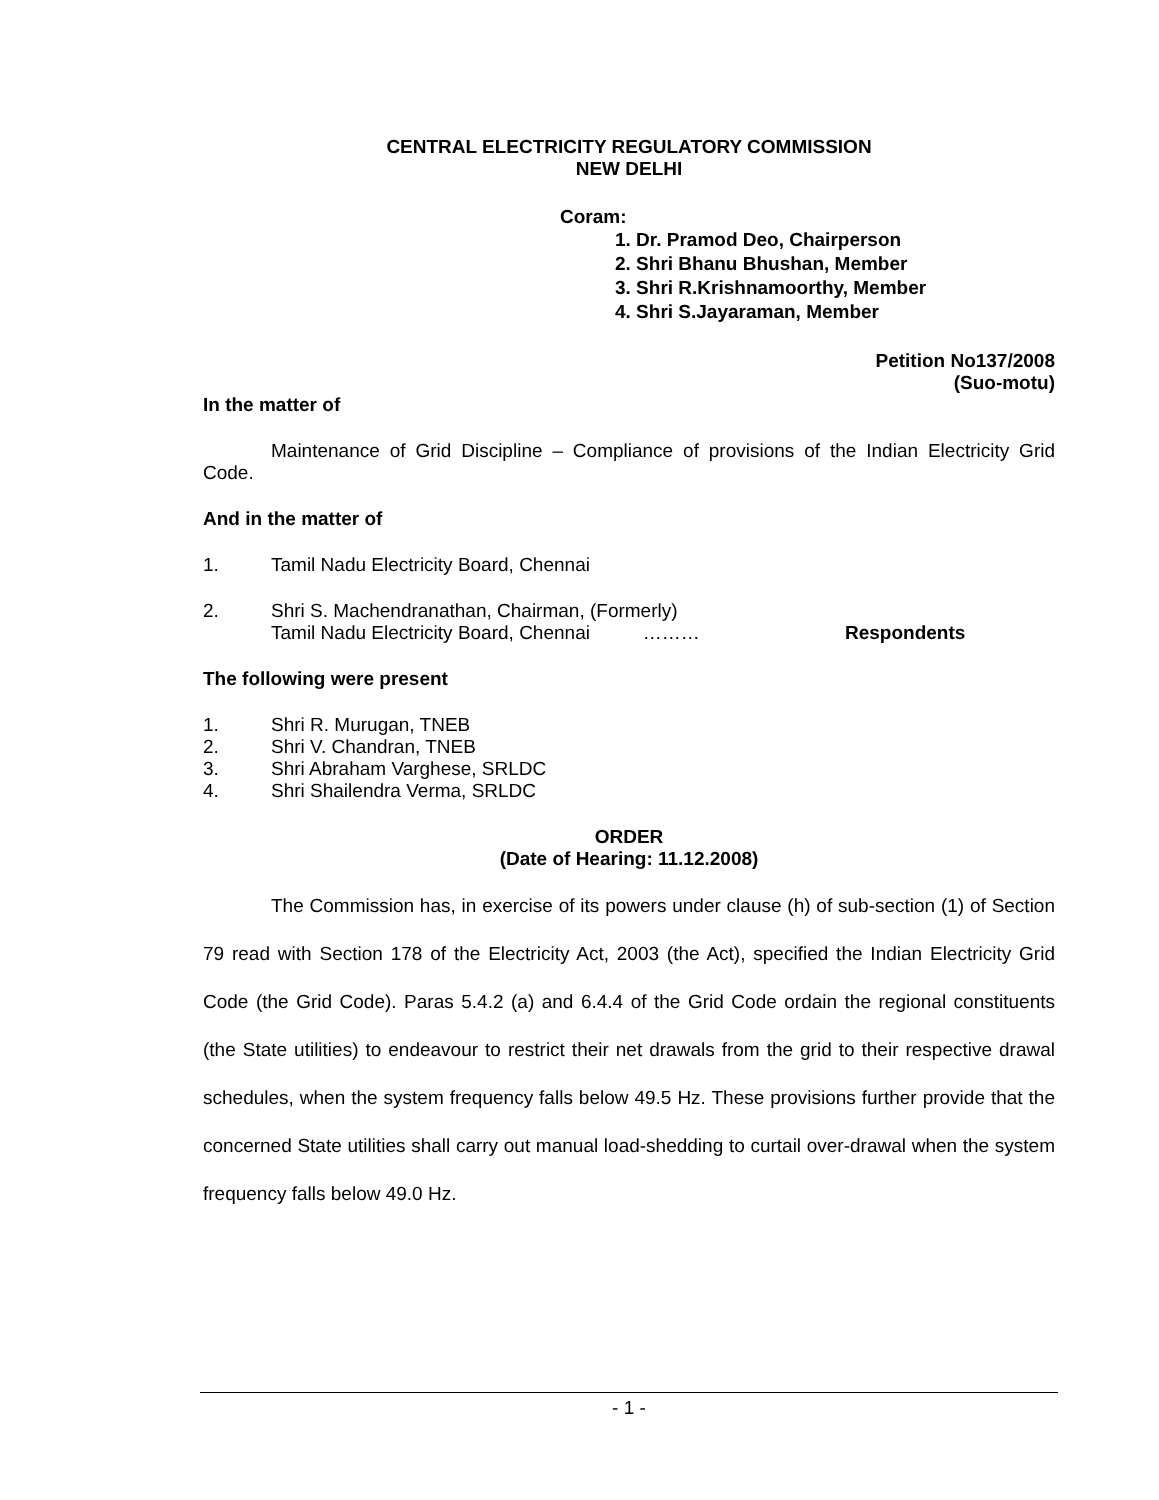CENTRAL ELECTRICITY REGULATORY COMMISSION
NEW DELHI
Coram:
1. Dr. Pramod Deo, Chairperson
2. Shri Bhanu Bhushan, Member
3. Shri R.Krishnamoorthy, Member
4. Shri S.Jayaraman, Member
Petition No137/2008
(Suo-motu)
In the matter of
Maintenance of Grid Discipline – Compliance of provisions of the Indian Electricity Grid Code.
And in the matter of
1. Tamil Nadu Electricity Board, Chennai
2. Shri S. Machendranathan, Chairman, (Formerly)
Tamil Nadu Electricity Board, Chennai ……… Respondents
The following were present
1. Shri R. Murugan, TNEB
2. Shri V. Chandran, TNEB
3. Shri Abraham Varghese, SRLDC
4. Shri Shailendra Verma, SRLDC
ORDER
(Date of Hearing: 11.12.2008)
The Commission has, in exercise of its powers under clause (h) of sub-section (1) of Section 79 read with Section 178 of the Electricity Act, 2003 (the Act), specified the Indian Electricity Grid Code (the Grid Code). Paras 5.4.2 (a) and 6.4.4 of the Grid Code ordain the regional constituents (the State utilities) to endeavour to restrict their net drawals from the grid to their respective drawal schedules, when the system frequency falls below 49.5 Hz. These provisions further provide that the concerned State utilities shall carry out manual load-shedding to curtail over-drawal when the system frequency falls below 49.0 Hz.
- 1 -